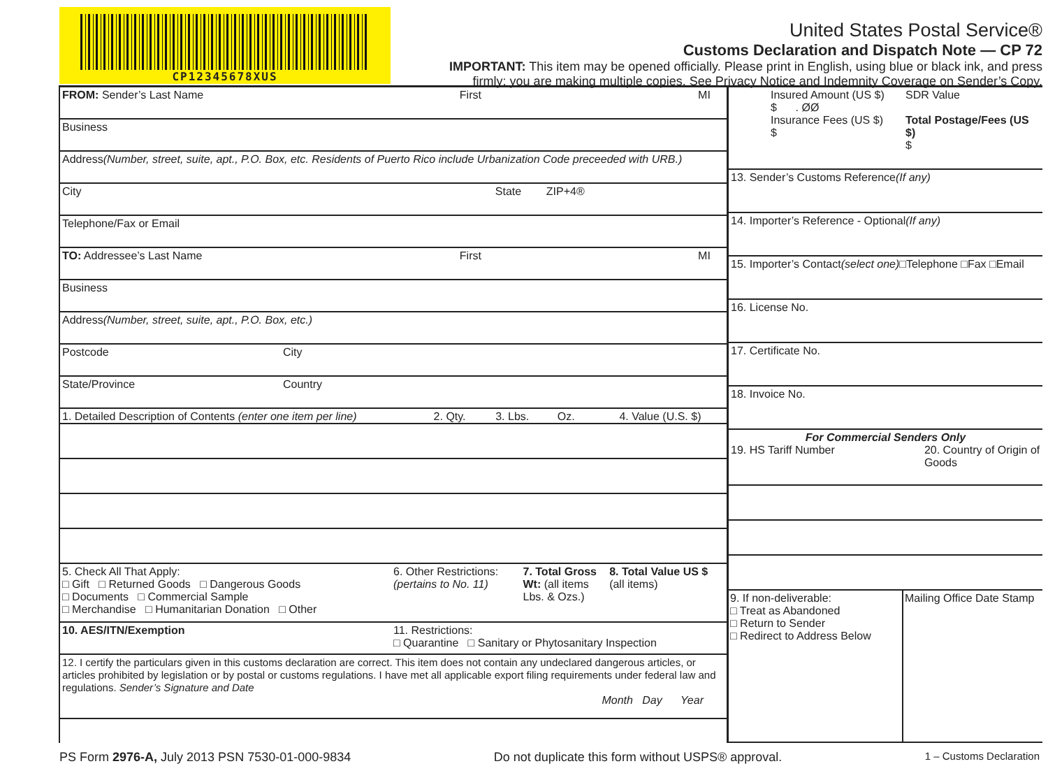CP12345678XUS
United States Postal Service®
Customs Declaration and Dispatch Note — CP 72
IMPORTANT: This item may be opened officially. Please print in English, using blue or black ink, and press
firmly; you are making multiple copies. See Privacy Notice and Indemnity Coverage on Sender’s Copy.
FROM: Sender’s Last Name First MI
Business
Address (Number, street, suite, apt., P.O. Box, etc. Residents of Puerto Rico include Urbanization Code preceeded with URB.)
City State ZIP+4®
Telephone/Fax or Email
TO: Addressee’s Last Name First MI
Business
Address (Number, street, suite, apt., P.O. Box, etc.)
Postcode City
State/Province Country
1. Detailed Description of Contents (enter one item per line)
2. Qty. 3. Lbs. Oz. 4. Value (U.S. $)
5. Check All That Apply:
□ Gift □ Returned Goods □ Dangerous Goods
□ Documents □ Commercial Sample
□ Merchandise □ Humanitarian Donation □ Other
6. Other Restrictions:
(pertains to No. 11)
7. Total Gross Wt: (all items Lbs. & Ozs.)
8. Total Value US $ (all items)
10. AES/ITN/Exemption 11. Restrictions:
□ Quarantine □ Sanitary or Phytosanitary Inspection
12. I certify the particulars given in this customs declaration are correct. This item does not contain any undeclared dangerous articles, or articles prohibited by legislation or by postal or customs regulations. I have met all applicable export filing requirements under federal law and regulations. Sender’s Signature and Date
Month Day Year
Insured Amount (US $)
$ . ØØ
Insurance Fees (US $)
$
SDR Value
Total Postage/Fees (US $)
$
13. Sender’s Customs Reference (If any)
14. Importer’s Reference - Optional (If any)
15. Importer’s Contact (select one) □Telephone □Fax □Email
16. License No.
17. Certificate No.
18. Invoice No.
For Commercial Senders Only
19. HS Tariff Number 20. Country of Origin of Goods
9. If non-deliverable:
□ Treat as Abandoned
□ Return to Sender
□ Redirect to Address Below
Mailing Office Date Stamp
PS Form 2976-A, July 2013 PSN 7530-01-000-9834 Do not duplicate this form without USPS® approval. 1 – Customs Declaration